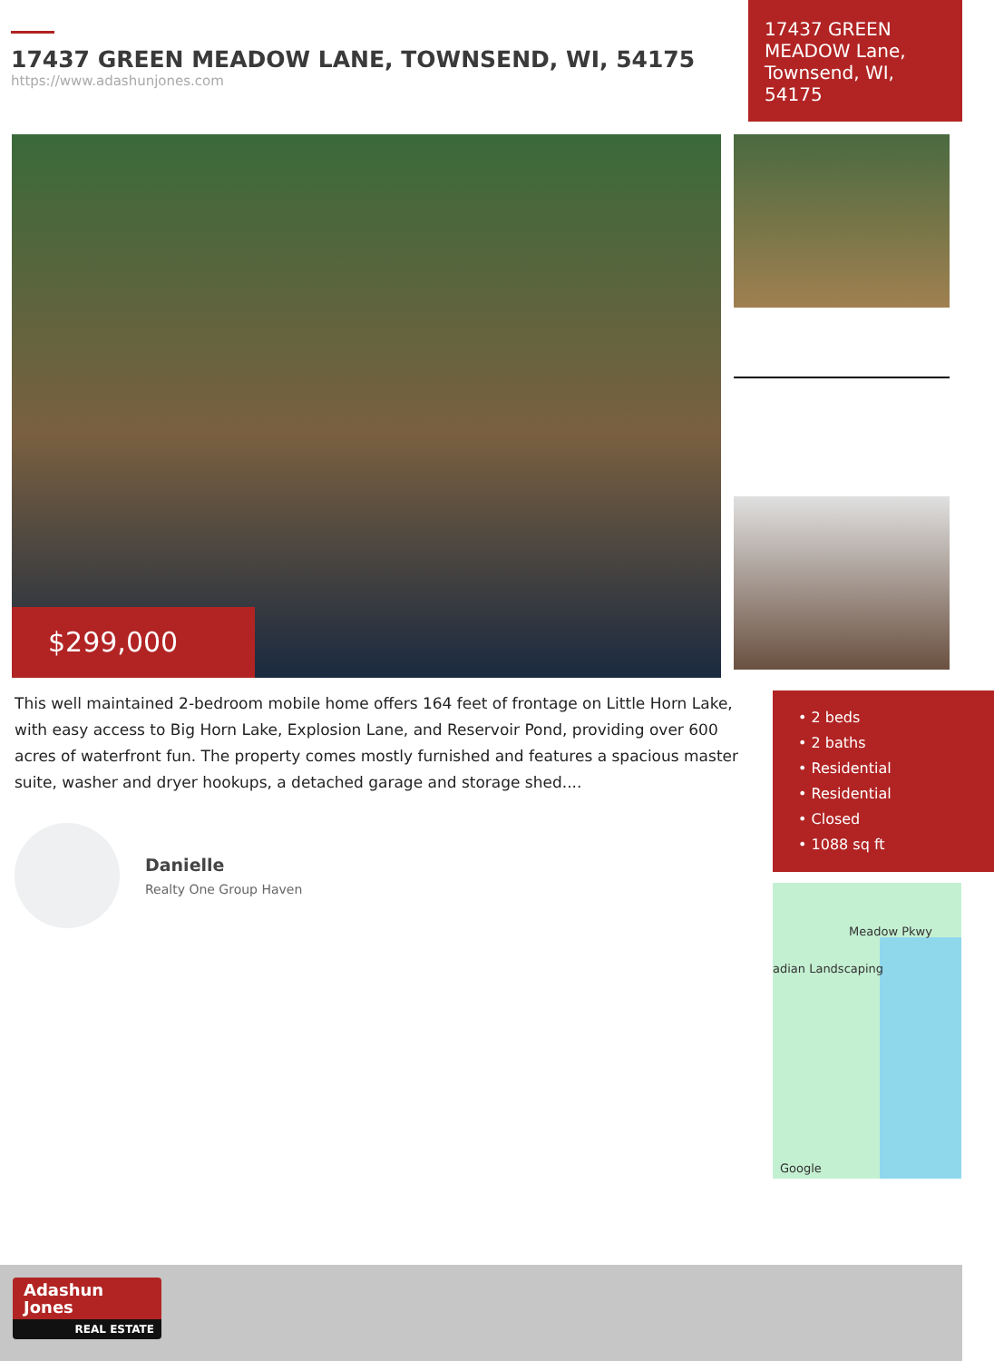17437 GREEN MEADOW LANE, TOWNSEND, WI, 54175
https://www.adashunjones.com
17437 GREEN MEADOW Lane, Townsend, WI, 54175
$299,000
This well maintained 2-bedroom mobile home offers 164 feet of frontage on Little Horn Lake, with easy access to Big Horn Lake, Explosion Lane, and Reservoir Pond, providing over 600 acres of waterfront fun. The property comes mostly furnished and features a spacious master suite, washer and dryer hookups, a detached garage and storage shed....
Danielle
Realty One Group Haven
• 2 beds
• 2 baths
• Residential
• Residential
• Closed
• 1088 sq ft
Meadow Pkwy
adian Landscaping
Google
Adashun
Jones
REAL ESTATE